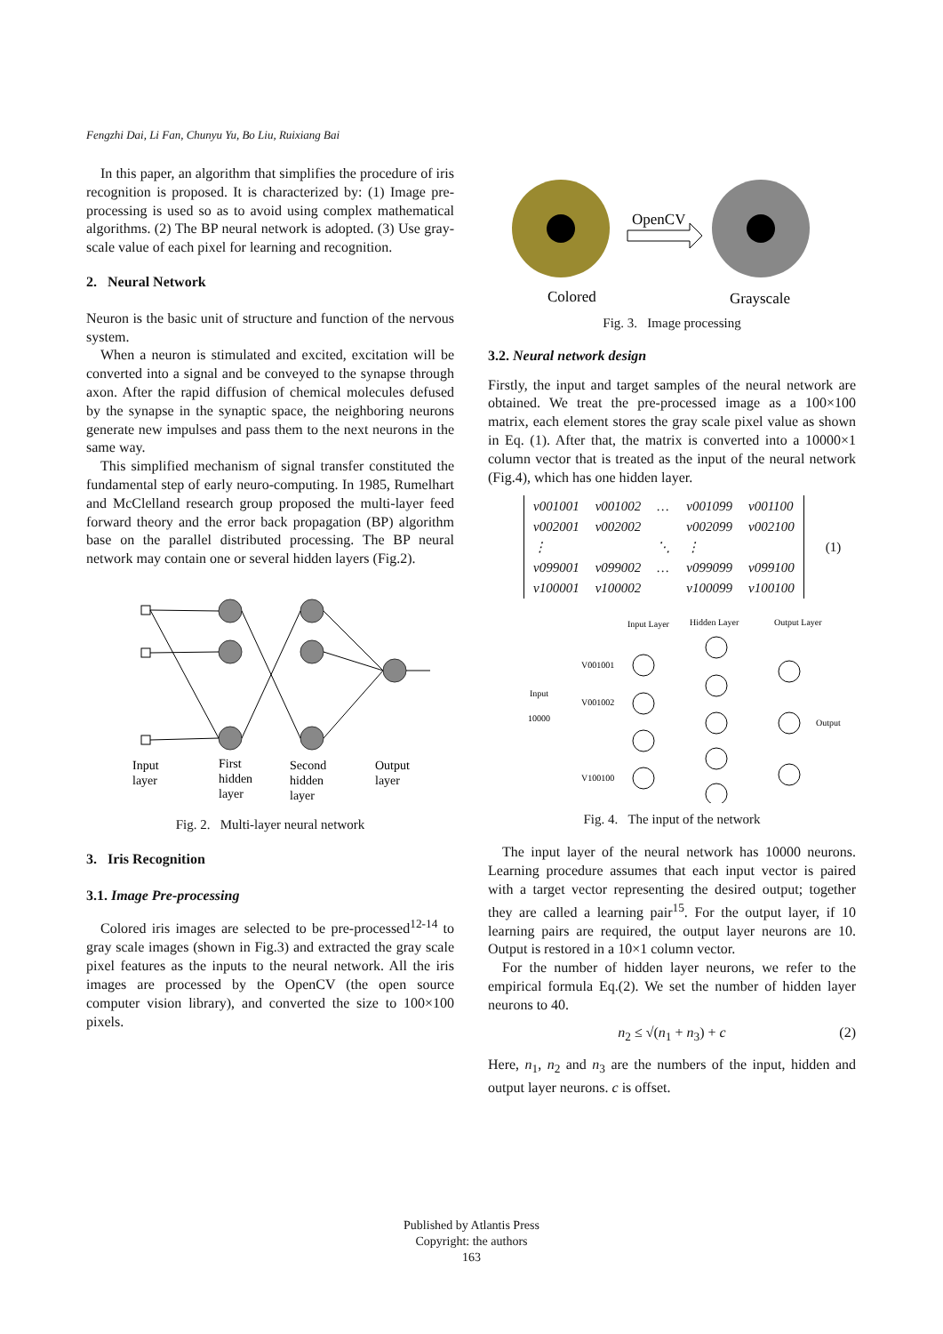Fengzhi Dai, Li Fan, Chunyu Yu, Bo Liu, Ruixiang Bai
In this paper, an algorithm that simplifies the procedure of iris recognition is proposed. It is characterized by: (1) Image pre-processing is used so as to avoid using complex mathematical algorithms. (2) The BP neural network is adopted. (3) Use gray-scale value of each pixel for learning and recognition.
2. Neural Network
Neuron is the basic unit of structure and function of the nervous system.
When a neuron is stimulated and excited, excitation will be converted into a signal and be conveyed to the synapse through axon. After the rapid diffusion of chemical molecules defused by the synapse in the synaptic space, the neighboring neurons generate new impulses and pass them to the next neurons in the same way.
This simplified mechanism of signal transfer constituted the fundamental step of early neuro-computing. In 1985, Rumelhart and McClelland research group proposed the multi-layer feed forward theory and the error back propagation (BP) algorithm base on the parallel distributed processing. The BP neural network may contain one or several hidden layers (Fig.2).
Input
layer
First
hidden
layer
Second
hidden
layer
Output
layer
Fig. 2. Multi-layer neural network
3. Iris Recognition
3.1. Image Pre-processing
Colored iris images are selected to be pre-processed<sup>12-14</sup> to gray scale images (shown in Fig.3) and extracted the gray scale pixel features as the inputs to the neural network. All the iris images are processed by the OpenCV (the open source computer vision library), and converted the size to 100×100 pixels.
OpenCV
Colored
Grayscale
Fig. 3. Image processing
3.2. Neural network design
Firstly, the input and target samples of the neural network are obtained. We treat the pre-processed image as a 100×100 matrix, each element stores the gray scale pixel value as shown in Eq. (1). After that, the matrix is converted into a 10000×1 column vector that is treated as the input of the neural network (Fig.4), which has one hidden layer.
| v001001 | v001002 | … | v001099 | v001100 |
| v002001 | v002002 | | v002099 | v002100 |
| ⋮ | | ⋱ | ⋮ | |
| v099001 | v099002 | … | v099099 | v099100 |
| v100001 | v100002 | | v100099 | v100100 |
(1)
Input Layer
Hidden Layer
Output Layer
Input
10000
V001001
V001002
V100100
Output
Fig. 4. The input of the network
The input layer of the neural network has 10000 neurons. Learning procedure assumes that each input vector is paired with a target vector representing the desired output; together they are called a learning pair<sup>15</sup>. For the output layer, if 10 learning pairs are required, the output layer neurons are 10. Output is restored in a 10×1 column vector.
For the number of hidden layer neurons, we refer to the empirical formula Eq.(2). We set the number of hidden layer neurons to 40.
n<sub>2</sub> ≤ √(n<sub>1</sub> + n<sub>3</sub>) + c (2)
Here, n<sub>1</sub>, n<sub>2</sub> and n<sub>3</sub> are the numbers of the input, hidden and output layer neurons. c is offset.
Published by Atlantis Press
Copyright: the authors
163